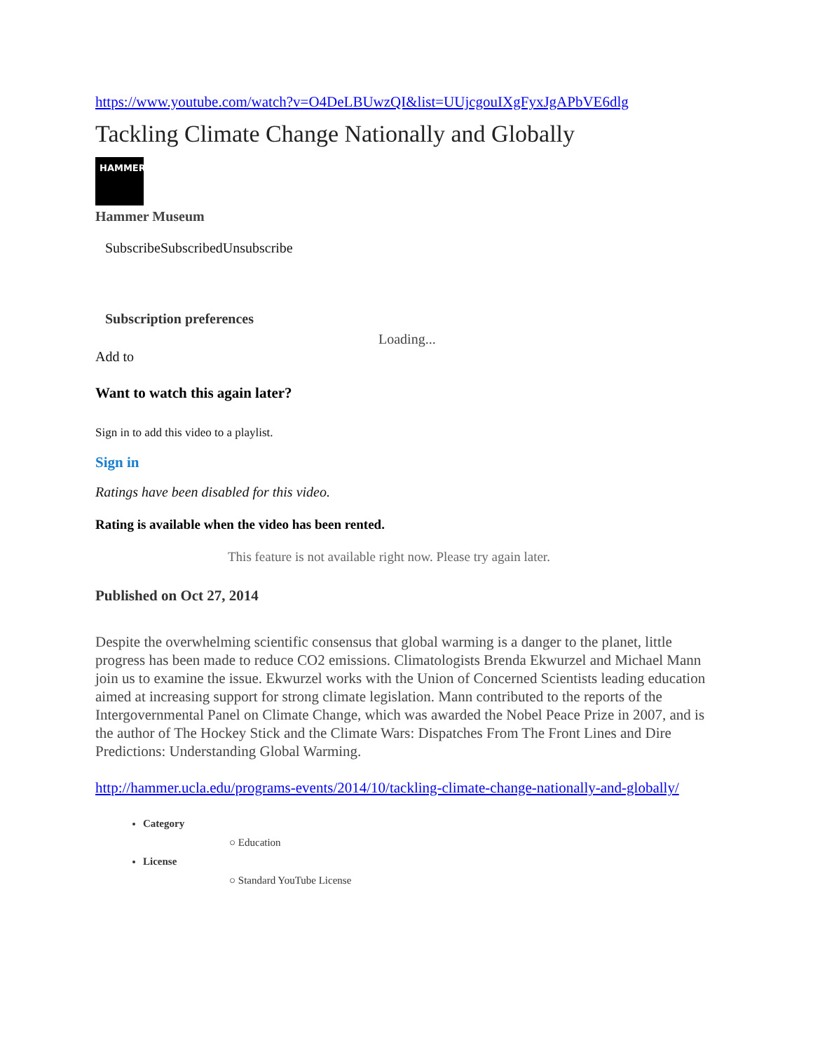https://www.youtube.com/watch?v=O4DeLBUwzQI&list=UUjcgouIXgFyxJgAPbVE6dlg
Tackling Climate Change Nationally and Globally
HAMMER
Hammer Museum
SubscribeSubscribedUnsubscribe
Subscription preferences
Loading...
Add to
Want to watch this again later?
Sign in to add this video to a playlist.
Sign in
Ratings have been disabled for this video.
Rating is available when the video has been rented.
This feature is not available right now. Please try again later.
Published on Oct 27, 2014
Despite the overwhelming scientific consensus that global warming is a danger to the planet, little progress has been made to reduce CO2 emissions. Climatologists Brenda Ekwurzel and Michael Mann join us to examine the issue. Ekwurzel works with the Union of Concerned Scientists leading education aimed at increasing support for strong climate legislation. Mann contributed to the reports of the Intergovernmental Panel on Climate Change, which was awarded the Nobel Peace Prize in 2007, and is the author of The Hockey Stick and the Climate Wars: Dispatches From The Front Lines and Dire Predictions: Understanding Global Warming.
http://hammer.ucla.edu/programs-events/2014/10/tackling-climate-change-nationally-and-globally/
Category
○ Education
License
○ Standard YouTube License